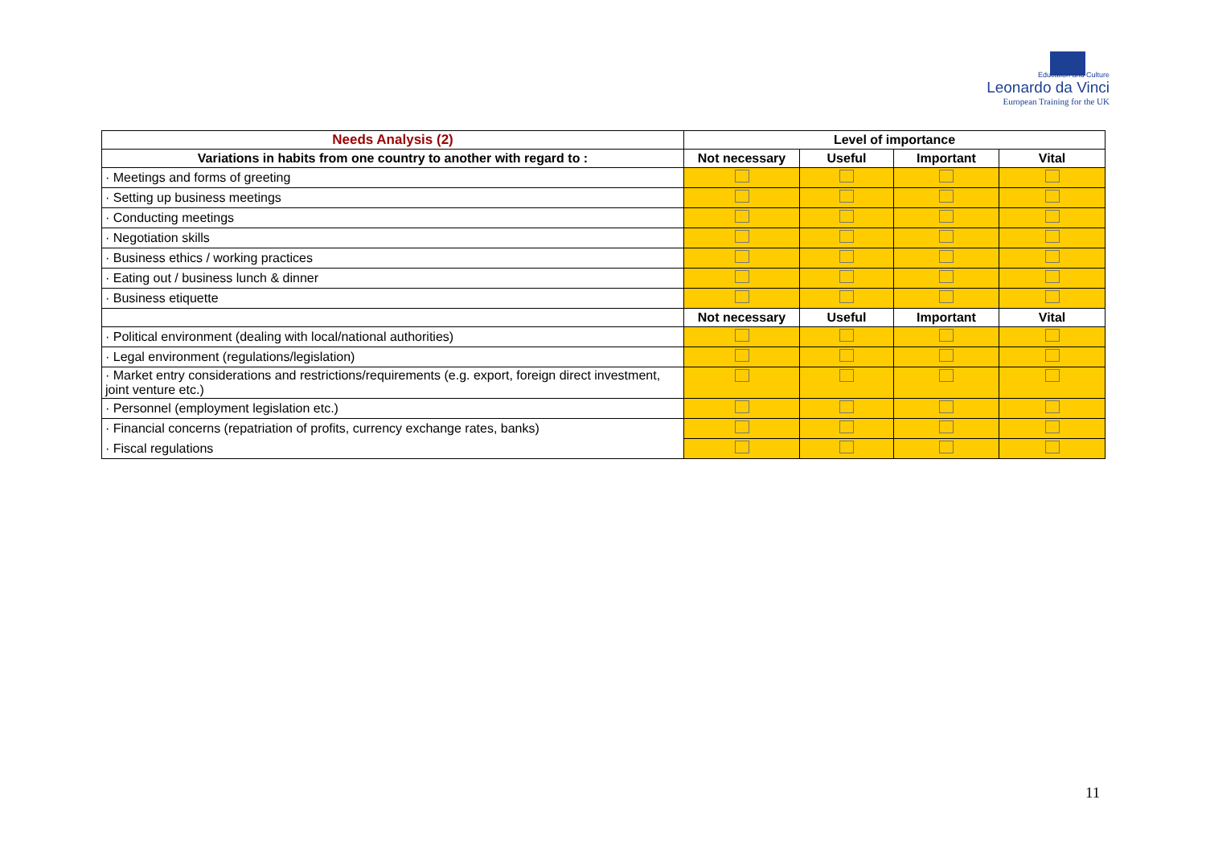Education and Culture
Leonardo da Vinci
European Training for the UK
| Needs Analysis (2) | Level of importance | | | |
| --- | --- | --- | --- | --- |
| Variations in habits from one country to another with regard to : | Not necessary | Useful | Important | Vital |
| · Meetings and forms of greeting | | | | |
| · Setting up business meetings | | | | |
| · Conducting meetings | | | | |
| · Negotiation skills | | | | |
| · Business ethics / working practices | | | | |
| · Eating out / business lunch & dinner | | | | |
| · Business etiquette | | | | |
| | Not necessary | Useful | Important | Vital |
| · Political environment (dealing with local/national authorities) | | | | |
| · Legal environment (regulations/legislation) | | | | |
| · Market entry considerations and restrictions/requirements (e.g. export, foreign direct investment, joint venture etc.) | | | | |
| · Personnel (employment legislation etc.) | | | | |
| · Financial concerns (repatriation of profits, currency exchange rates, banks) | | | | |
| · Fiscal regulations | | | | |
11